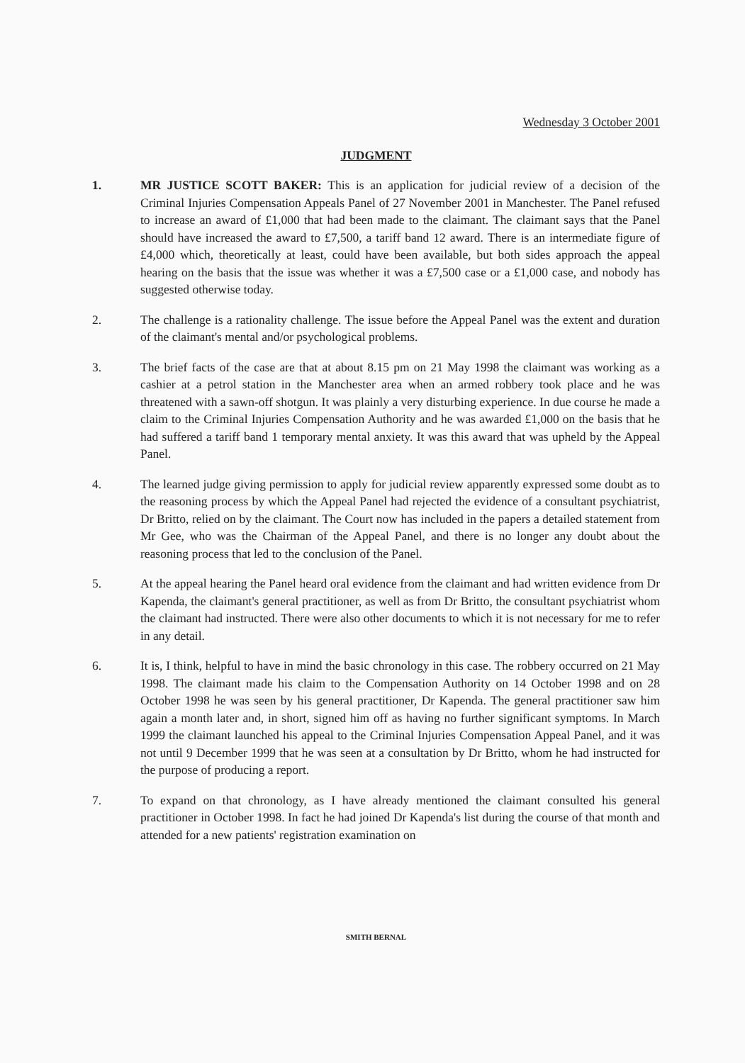Wednesday 3 October 2001
JUDGMENT
1. MR JUSTICE SCOTT BAKER: This is an application for judicial review of a decision of the Criminal Injuries Compensation Appeals Panel of 27 November 2001 in Manchester. The Panel refused to increase an award of £1,000 that had been made to the claimant. The claimant says that the Panel should have increased the award to £7,500, a tariff band 12 award. There is an intermediate figure of £4,000 which, theoretically at least, could have been available, but both sides approach the appeal hearing on the basis that the issue was whether it was a £7,500 case or a £1,000 case, and nobody has suggested otherwise today.
2. The challenge is a rationality challenge. The issue before the Appeal Panel was the extent and duration of the claimant's mental and/or psychological problems.
3. The brief facts of the case are that at about 8.15 pm on 21 May 1998 the claimant was working as a cashier at a petrol station in the Manchester area when an armed robbery took place and he was threatened with a sawn-off shotgun. It was plainly a very disturbing experience. In due course he made a claim to the Criminal Injuries Compensation Authority and he was awarded £1,000 on the basis that he had suffered a tariff band 1 temporary mental anxiety. It was this award that was upheld by the Appeal Panel.
4. The learned judge giving permission to apply for judicial review apparently expressed some doubt as to the reasoning process by which the Appeal Panel had rejected the evidence of a consultant psychiatrist, Dr Britto, relied on by the claimant. The Court now has included in the papers a detailed statement from Mr Gee, who was the Chairman of the Appeal Panel, and there is no longer any doubt about the reasoning process that led to the conclusion of the Panel.
5. At the appeal hearing the Panel heard oral evidence from the claimant and had written evidence from Dr Kapenda, the claimant's general practitioner, as well as from Dr Britto, the consultant psychiatrist whom the claimant had instructed. There were also other documents to which it is not necessary for me to refer in any detail.
6. It is, I think, helpful to have in mind the basic chronology in this case. The robbery occurred on 21 May 1998. The claimant made his claim to the Compensation Authority on 14 October 1998 and on 28 October 1998 he was seen by his general practitioner, Dr Kapenda. The general practitioner saw him again a month later and, in short, signed him off as having no further significant symptoms. In March 1999 the claimant launched his appeal to the Criminal Injuries Compensation Appeal Panel, and it was not until 9 December 1999 that he was seen at a consultation by Dr Britto, whom he had instructed for the purpose of producing a report.
7. To expand on that chronology, as I have already mentioned the claimant consulted his general practitioner in October 1998. In fact he had joined Dr Kapenda's list during the course of that month and attended for a new patients' registration examination on
SMITH BERNAL